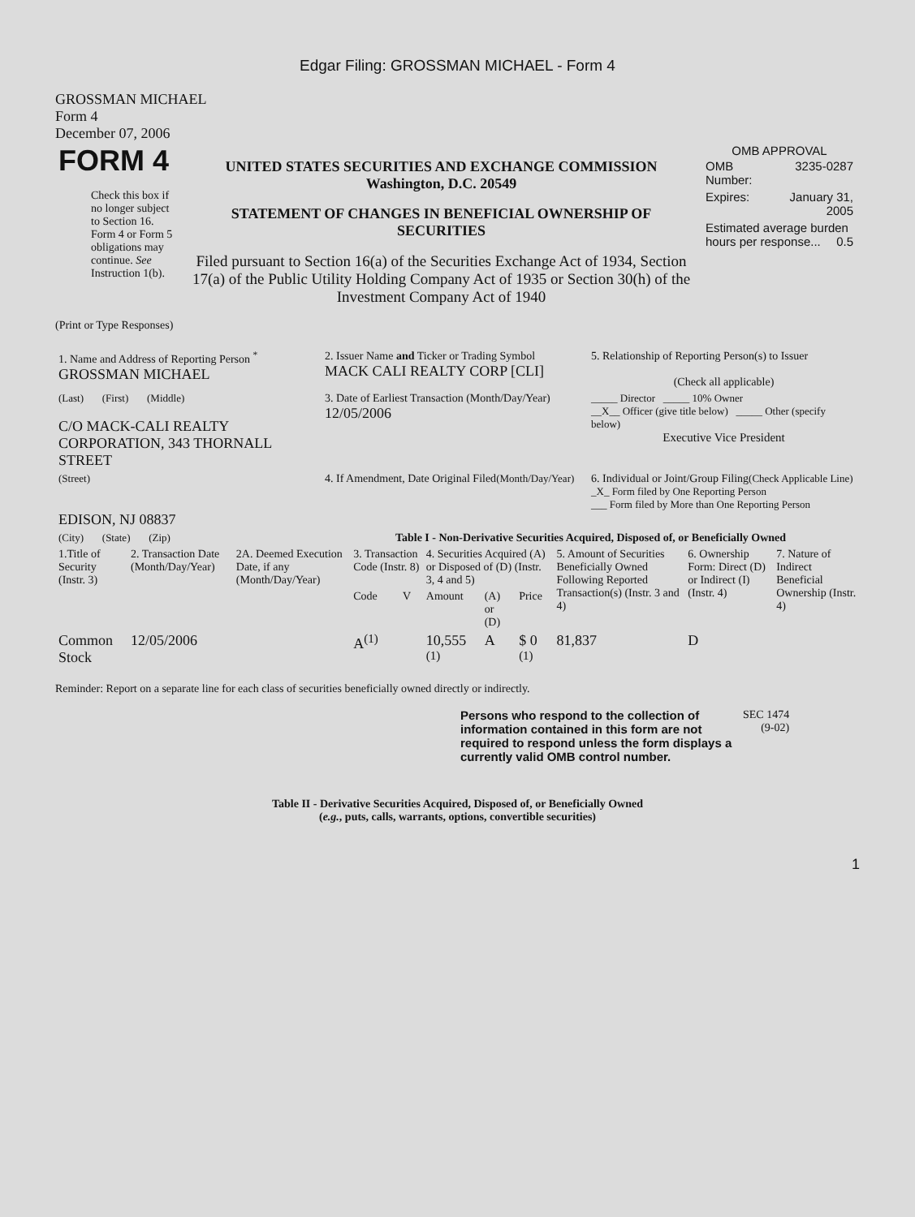Edgar Filing: GROSSMAN MICHAEL - Form 4
GROSSMAN MICHAEL
Form 4
December 07, 2006
| FORM 4 Check this box if no longer subject to Section 16. Form 4 or Form 5 obligations may continue. See Instruction 1(b). | UNITED STATES SECURITIES AND EXCHANGE COMMISSION Washington, D.C. 20549 STATEMENT OF CHANGES IN BENEFICIAL OWNERSHIP OF SECURITIES Filed pursuant to Section 16(a) of the Securities Exchange Act of 1934, Section 17(a) of the Public Utility Holding Company Act of 1935 or Section 30(h) of the Investment Company Act of 1940 | OMB APPROVAL / OMB Number: / 3235-0287 / / Expires: / January 31, 2005 / / Estimated average burden hours per response... 0.5 / / |
(Print or Type Responses)
| 1. Name and Address of Reporting Person <sup>*</sup> GROSSMAN MICHAEL | 2. Issuer Name and Ticker or Trading Symbol MACK CALI REALTY CORP [CLI] | 5. Relationship of Reporting Person(s) to Issuer (Check all applicable) |
| (Last) (First) (Middle) C/O MACK-CALI REALTY CORPORATION, 343 THORNALL STREET | 3. Date of Earliest Transaction (Month/Day/Year) 12/05/2006 | _____ Director _____ 10% Owner __X__ Officer (give title below) _____ Other (specify below) Executive Vice President |
| (Street) EDISON, NJ 08837 | 4. If Amendment, Date Original Filed (Month/Day/Year) | 6. Individual or Joint/Group Filing (Check Applicable Line) _X_ Form filed by One Reporting Person ___ Form filed by More than One Reporting Person |
| (City) (State) (Zip) | Table I - Non-Derivative Securities Acquired, Disposed of, or Beneficially Owned | |
| 1.Title of Security (Instr. 3) | 2. Transaction Date (Month/Day/Year) | 2A. Deemed Execution Date, if any (Month/Day/Year) | 3. Transaction Code (Instr. 8) | | 4. Securities Acquired (A) or Disposed of (D) (Instr. 3, 4 and 5) | | | 5. Amount of Securities Beneficially Owned Following Reported Transaction(s) (Instr. 3 and 4) | 6. Ownership Form: Direct (D) or Indirect (I) (Instr. 4) | 7. Nature of Indirect Beneficial Ownership (Instr. 4) |
| --- | --- | --- | --- | --- | --- | --- | --- | --- | --- | --- |
| | | | Code | V | Amount | (A) or (D) | Price | | | |
| Common Stock | 12/05/2006 | | A<sup>(1)</sup> | | 10,555 <sup>(1)</sup> | A | $ 0 <sup>(1)</sup> | 81,837 | D | |
Reminder: Report on a separate line for each class of securities beneficially owned directly or indirectly.
| Persons who respond to the collection of information contained in this form are not required to respond unless the form displays a currently valid OMB control number. | SEC 1474 (9-02) |
Table II - Derivative Securities Acquired, Disposed of, or Beneficially Owned
(e.g., puts, calls, warrants, options, convertible securities)
1